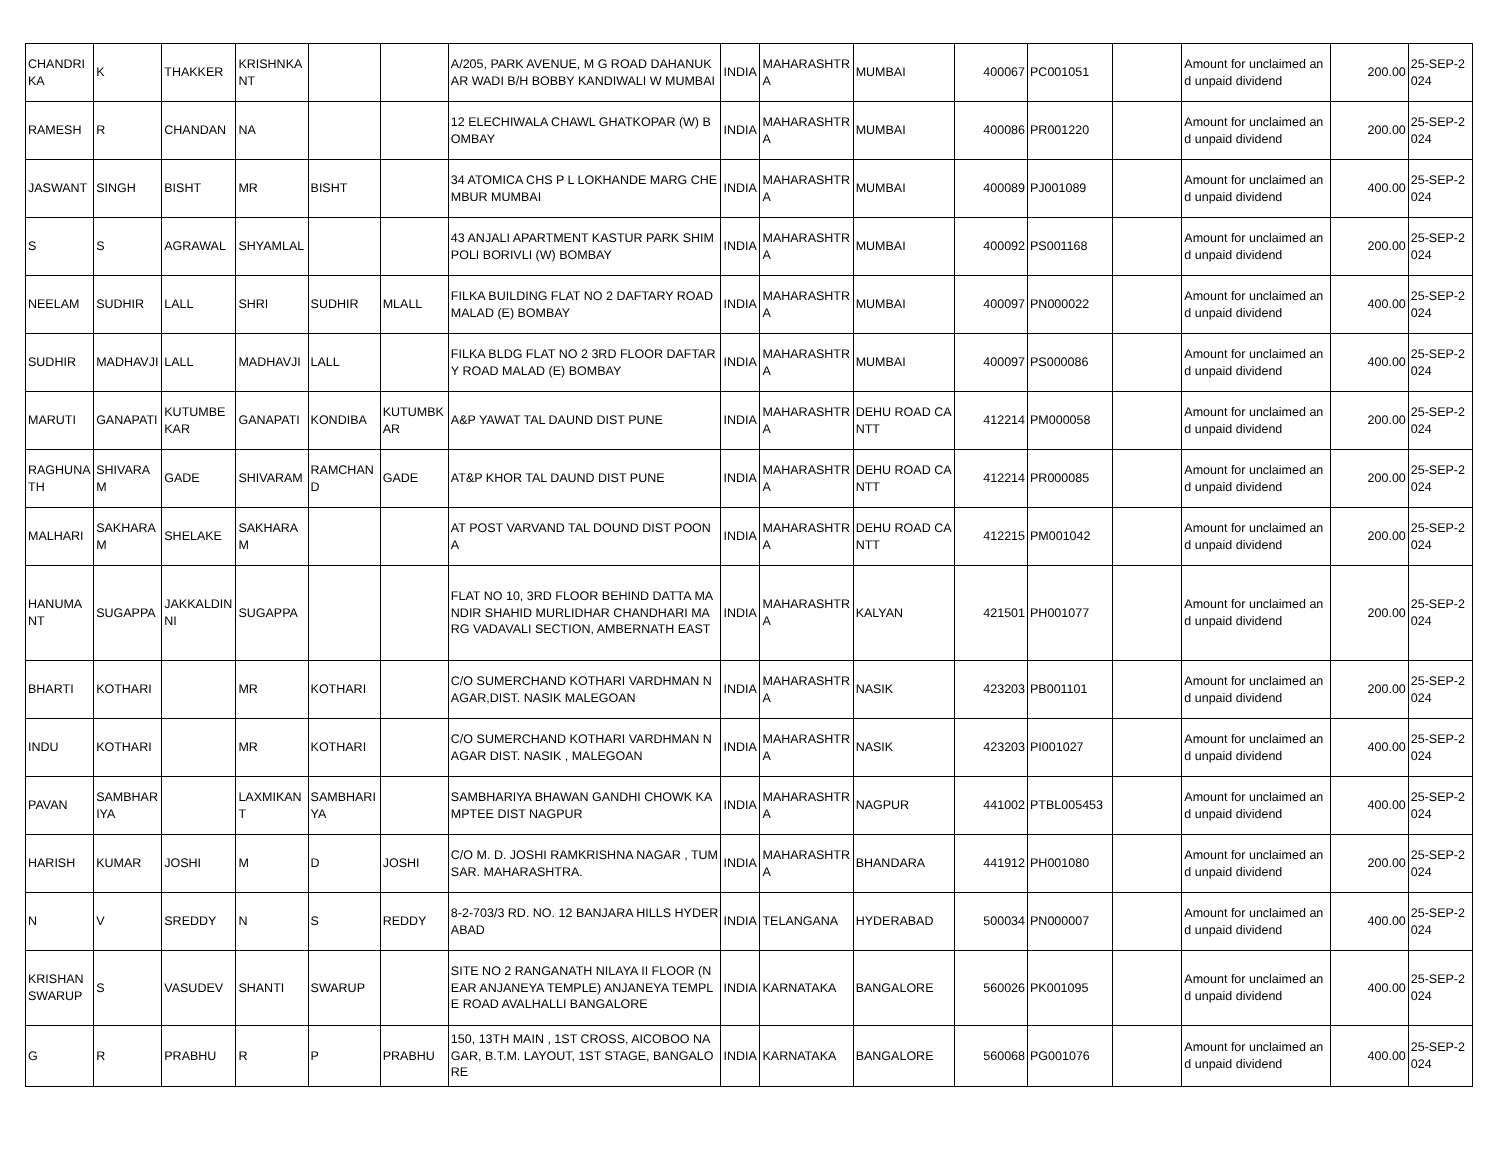| CHANDRIKA | K | THAKKER | KRISHNKANT | | | A/205, PARK AVENUE, M G ROAD DAHANUKAR WADI B/H BOBBY KANDIWALI W MUMBAI | INDIA | MAHARASHTRA | MUMBAI | 400067 | PC001051 | | Amount for unclaimed and unpaid dividend | 200.00 | 25-SEP-2024 |
| RAMESH | R | CHANDAN | NA | | | 12 ELECHIWALA CHAWL GHATKOPAR (W) BOMBAY | INDIA | MAHARASHTRA | MUMBAI | 400086 | PR001220 | | Amount for unclaimed and unpaid dividend | 200.00 | 25-SEP-2024 |
| JASWANT | SINGH | BISHT | MR | BISHT | | 34 ATOMICA CHS P L LOKHANDE MARG CHEMBUR MUMBAI | INDIA | MAHARASHTRA | MUMBAI | 400089 | PJ001089 | | Amount for unclaimed and unpaid dividend | 400.00 | 25-SEP-2024 |
| S | S | AGRAWAL | SHYAMLAL | | | 43 ANJALI APARTMENT KASTUR PARK SHIMPOLI BORIVLI (W) BOMBAY | INDIA | MAHARASHTRA | MUMBAI | 400092 | PS001168 | | Amount for unclaimed and unpaid dividend | 200.00 | 25-SEP-2024 |
| NEELAM | SUDHIR | LALL | SHRI | SUDHIR | MLALL | FILKA BUILDING FLAT NO 2 DAFTARY ROAD MALAD (E) BOMBAY | INDIA | MAHARASHTRA | MUMBAI | 400097 | PN000022 | | Amount for unclaimed and unpaid dividend | 400.00 | 25-SEP-2024 |
| SUDHIR | MADHAVJI | LALL | MADHAVJI | LALL | | FILKA BLDG FLAT NO 2 3RD FLOOR DAFTARY ROAD MALAD (E) BOMBAY | INDIA | MAHARASHTRA | MUMBAI | 400097 | PS000086 | | Amount for unclaimed and unpaid dividend | 400.00 | 25-SEP-2024 |
| MARUTI | GANAPATI | KUTUMBEKAR | GANAPATI | KONDIBA | KUTUMBKAR | A&P YAWAT TAL DAUND DIST PUNE | INDIA | MAHARASHTRA | DEHU ROAD CANTT | 412214 | PM000058 | | Amount for unclaimed and unpaid dividend | 200.00 | 25-SEP-2024 |
| RAGHUNATH | SHIVARAM | GADE | SHIVARAM | RAMCHAND | GADE | AT&P KHOR TAL DAUND DIST PUNE | INDIA | MAHARASHTRA | DEHU ROAD CANTT | 412214 | PR000085 | | Amount for unclaimed and unpaid dividend | 200.00 | 25-SEP-2024 |
| MALHARI | SAKHARAM | SHELAKE | SAKHARAM | | | AT POST VARVAND TAL DOUND DIST POONA | INDIA | MAHARASHTRA | DEHU ROAD CANTT | 412215 | PM001042 | | Amount for unclaimed and unpaid dividend | 200.00 | 25-SEP-2024 |
| HANUMANT | SUGAPPA | JAKKALDINNI | SUGAPPA | | | FLAT NO 10, 3RD FLOOR BEHIND DATTA MANDIR SHAHID MURLIDHAR CHANDHARI MARG VADAVALI SECTION, AMBERNATH EAST | INDIA | MAHARASHTRA | KALYAN | 421501 | PH001077 | | Amount for unclaimed and unpaid dividend | 200.00 | 25-SEP-2024 |
| BHARTI | KOTHARI | | MR | KOTHARI | | C/O SUMERCHAND KOTHARI VARDHMAN NAGAR,DIST. NASIK MALEGOAN | INDIA | MAHARASHTRA | NASIK | 423203 | PB001101 | | Amount for unclaimed and unpaid dividend | 200.00 | 25-SEP-2024 |
| INDU | KOTHARI | | MR | KOTHARI | | C/O SUMERCHAND KOTHARI VARDHMAN NAGAR DIST. NASIK , MALEGOAN | INDIA | MAHARASHTRA | NASIK | 423203 | PI001027 | | Amount for unclaimed and unpaid dividend | 400.00 | 25-SEP-2024 |
| PAVAN | SAMBHARIYA | | LAXMIKANT | SAMBHARIYA | | SAMBHARIYA BHAWAN GANDHI CHOWK KAMPTEE DIST NAGPUR | INDIA | MAHARASHTRA | NAGPUR | 441002 | PTBL005453 | | Amount for unclaimed and unpaid dividend | 400.00 | 25-SEP-2024 |
| HARISH | KUMAR | JOSHI | M | D | JOSHI | C/O M. D. JOSHI RAMKRISHNA NAGAR , TUMSAR. MAHARASHTRA. | INDIA | MAHARASHTRA | BHANDARA | 441912 | PH001080 | | Amount for unclaimed and unpaid dividend | 200.00 | 25-SEP-2024 |
| N | V | SREDDY | N | S | REDDY | 8-2-703/3 RD. NO. 12 BANJARA HILLS HYDERABAD | INDIA | TELANGANA | HYDERABAD | 500034 | PN000007 | | Amount for unclaimed and unpaid dividend | 400.00 | 25-SEP-2024 |
| KRISHANSWARUP | S | VASUDEV | SHANTI | SWARUP | | SITE NO 2 RANGANATH NILAYA II FLOOR (NEAR ANJANEYA TEMPLE) ANJANEYA TEMPLE ROAD AVALHALLI BANGALORE | INDIA | KARNATAKA | BANGALORE | 560026 | PK001095 | | Amount for unclaimed and unpaid dividend | 400.00 | 25-SEP-2024 |
| G | R | PRABHU | R | P | PRABHU | 150, 13TH MAIN , 1ST CROSS, AICOBOO NAGAR, B.T.M. LAYOUT, 1ST STAGE, BANGALORE | INDIA | KARNATAKA | BANGALORE | 560068 | PG001076 | | Amount for unclaimed and unpaid dividend | 400.00 | 25-SEP-2024 |